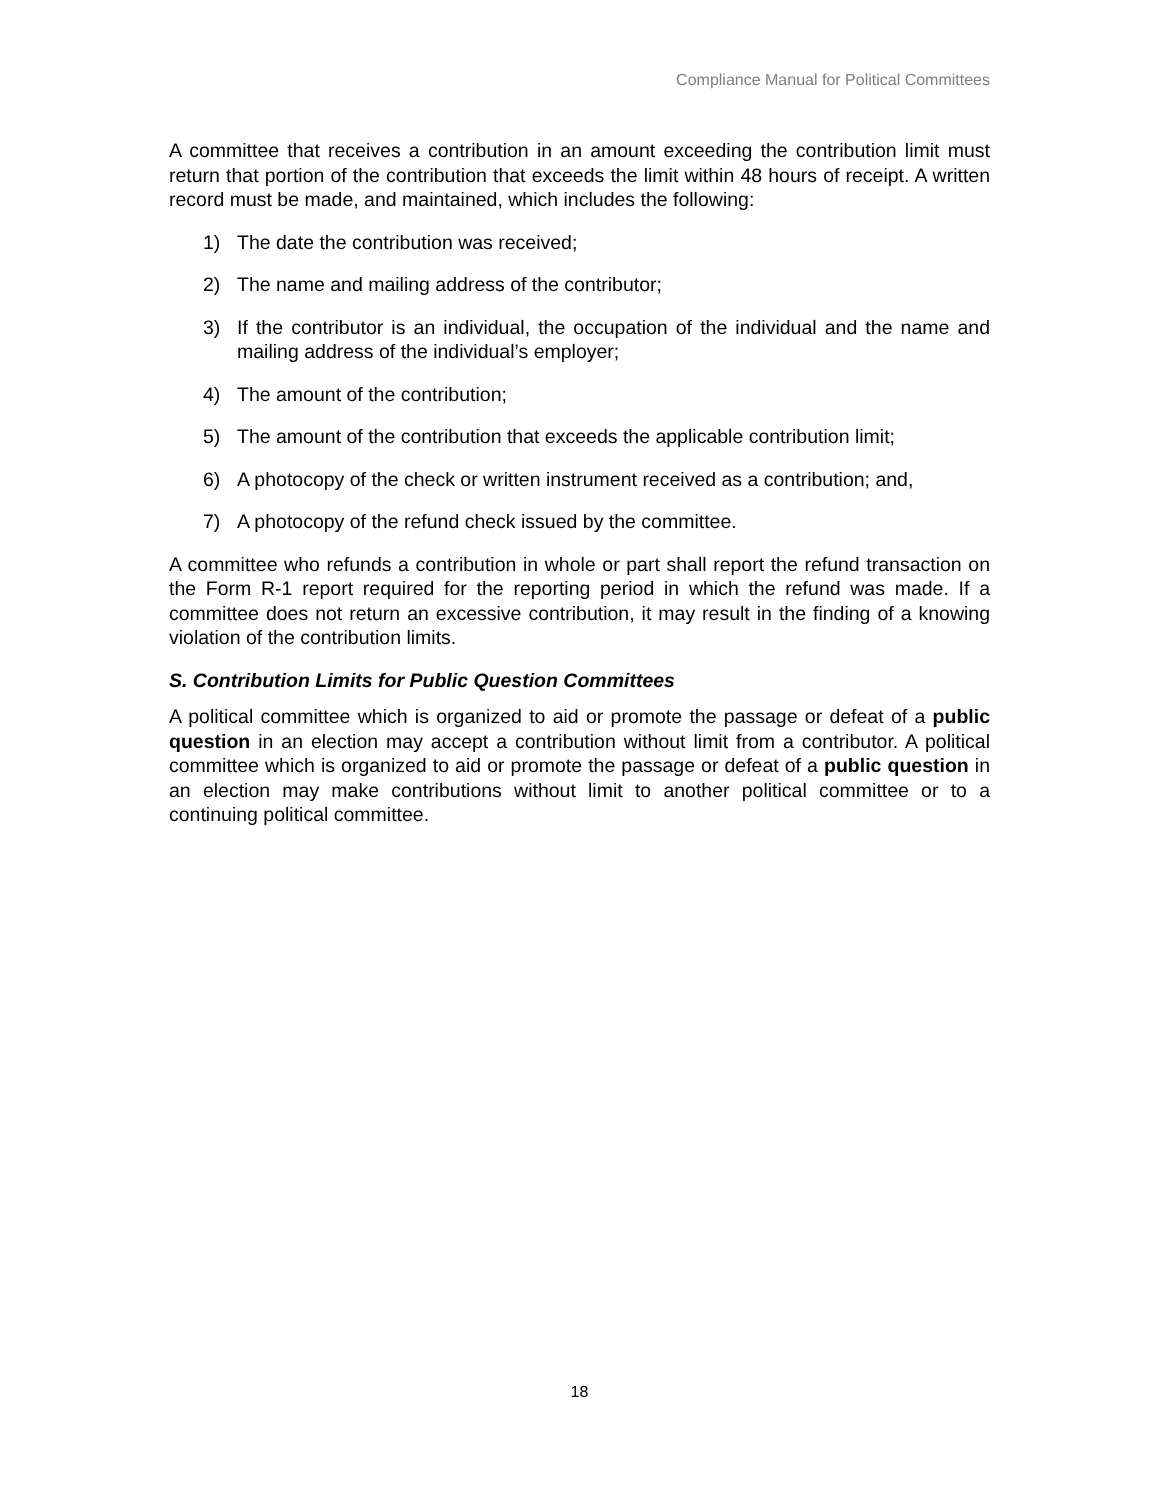Compliance Manual for Political Committees
A committee that receives a contribution in an amount exceeding the contribution limit must return that portion of the contribution that exceeds the limit within 48 hours of receipt. A written record must be made, and maintained, which includes the following:
1) The date the contribution was received;
2) The name and mailing address of the contributor;
3) If the contributor is an individual, the occupation of the individual and the name and mailing address of the individual’s employer;
4) The amount of the contribution;
5) The amount of the contribution that exceeds the applicable contribution limit;
6) A photocopy of the check or written instrument received as a contribution; and,
7) A photocopy of the refund check issued by the committee.
A committee who refunds a contribution in whole or part shall report the refund transaction on the Form R-1 report required for the reporting period in which the refund was made. If a committee does not return an excessive contribution, it may result in the finding of a knowing violation of the contribution limits.
S. Contribution Limits for Public Question Committees
A political committee which is organized to aid or promote the passage or defeat of a public question in an election may accept a contribution without limit from a contributor. A political committee which is organized to aid or promote the passage or defeat of a public question in an election may make contributions without limit to another political committee or to a continuing political committee.
18